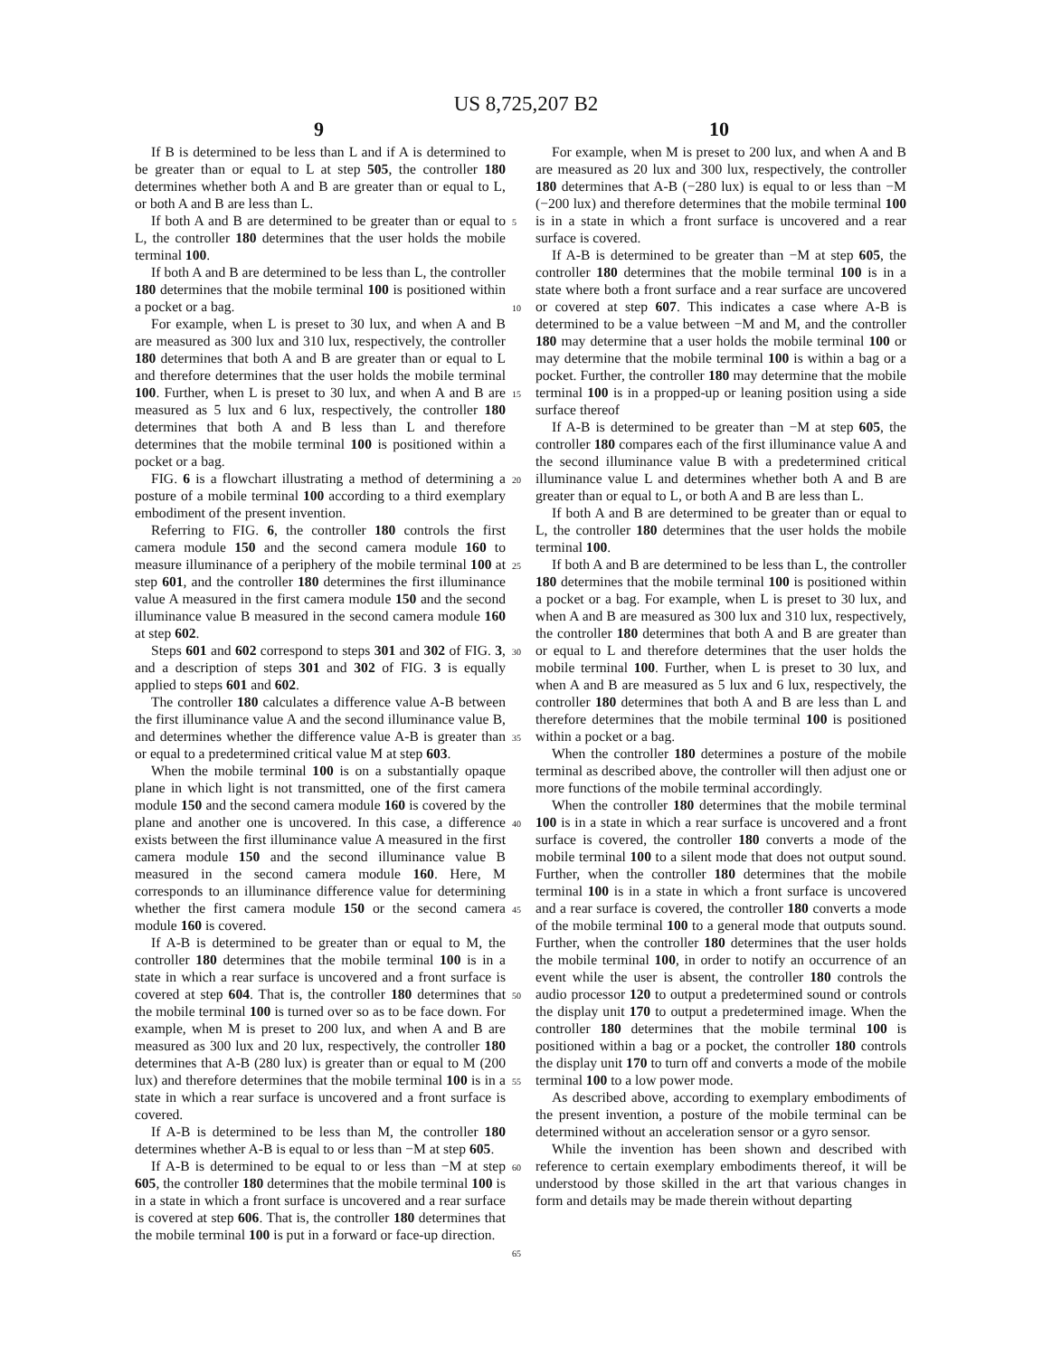US 8,725,207 B2
9 10
If B is determined to be less than L and if A is determined to be greater than or equal to L at step 505, the controller 180 determines whether both A and B are greater than or equal to L, or both A and B are less than L.
If both A and B are determined to be greater than or equal to L, the controller 180 determines that the user holds the mobile terminal 100.
If both A and B are determined to be less than L, the controller 180 determines that the mobile terminal 100 is positioned within a pocket or a bag.
For example, when L is preset to 30 lux, and when A and B are measured as 300 lux and 310 lux, respectively, the controller 180 determines that both A and B are greater than or equal to L and therefore determines that the user holds the mobile terminal 100. Further, when L is preset to 30 lux, and when A and B are measured as 5 lux and 6 lux, respectively, the controller 180 determines that both A and B less than L and therefore determines that the mobile terminal 100 is positioned within a pocket or a bag.
FIG. 6 is a flowchart illustrating a method of determining a posture of a mobile terminal 100 according to a third exemplary embodiment of the present invention.
Referring to FIG. 6, the controller 180 controls the first camera module 150 and the second camera module 160 to measure illuminance of a periphery of the mobile terminal 100 at step 601, and the controller 180 determines the first illuminance value A measured in the first camera module 150 and the second illuminance value B measured in the second camera module 160 at step 602.
Steps 601 and 602 correspond to steps 301 and 302 of FIG. 3, and a description of steps 301 and 302 of FIG. 3 is equally applied to steps 601 and 602.
The controller 180 calculates a difference value A-B between the first illuminance value A and the second illuminance value B, and determines whether the difference value A-B is greater than or equal to a predetermined critical value M at step 603.
When the mobile terminal 100 is on a substantially opaque plane in which light is not transmitted, one of the first camera module 150 and the second camera module 160 is covered by the plane and another one is uncovered. In this case, a difference exists between the first illuminance value A measured in the first camera module 150 and the second illuminance value B measured in the second camera module 160. Here, M corresponds to an illuminance difference value for determining whether the first camera module 150 or the second camera module 160 is covered.
If A-B is determined to be greater than or equal to M, the controller 180 determines that the mobile terminal 100 is in a state in which a rear surface is uncovered and a front surface is covered at step 604. That is, the controller 180 determines that the mobile terminal 100 is turned over so as to be face down. For example, when M is preset to 200 lux, and when A and B are measured as 300 lux and 20 lux, respectively, the controller 180 determines that A-B (280 lux) is greater than or equal to M (200 lux) and therefore determines that the mobile terminal 100 is in a state in which a rear surface is uncovered and a front surface is covered.
If A-B is determined to be less than M, the controller 180 determines whether A-B is equal to or less than −M at step 605.
If A-B is determined to be equal to or less than −M at step 605, the controller 180 determines that the mobile terminal 100 is in a state in which a front surface is uncovered and a rear surface is covered at step 606. That is, the controller 180 determines that the mobile terminal 100 is put in a forward or face-up direction.
5
10
15
20
25
30
35
40
45
50
55
60
65
For example, when M is preset to 200 lux, and when A and B are measured as 20 lux and 300 lux, respectively, the controller 180 determines that A-B (−280 lux) is equal to or less than −M (−200 lux) and therefore determines that the mobile terminal 100 is in a state in which a front surface is uncovered and a rear surface is covered.
If A-B is determined to be greater than −M at step 605, the controller 180 determines that the mobile terminal 100 is in a state where both a front surface and a rear surface are uncovered or covered at step 607. This indicates a case where A-B is determined to be a value between −M and M, and the controller 180 may determine that a user holds the mobile terminal 100 or may determine that the mobile terminal 100 is within a bag or a pocket. Further, the controller 180 may determine that the mobile terminal 100 is in a propped-up or leaning position using a side surface thereof
If A-B is determined to be greater than −M at step 605, the controller 180 compares each of the first illuminance value A and the second illuminance value B with a predetermined critical illuminance value L and determines whether both A and B are greater than or equal to L, or both A and B are less than L.
If both A and B are determined to be greater than or equal to L, the controller 180 determines that the user holds the mobile terminal 100.
If both A and B are determined to be less than L, the controller 180 determines that the mobile terminal 100 is positioned within a pocket or a bag. For example, when L is preset to 30 lux, and when A and B are measured as 300 lux and 310 lux, respectively, the controller 180 determines that both A and B are greater than or equal to L and therefore determines that the user holds the mobile terminal 100. Further, when L is preset to 30 lux, and when A and B are measured as 5 lux and 6 lux, respectively, the controller 180 determines that both A and B are less than L and therefore determines that the mobile terminal 100 is positioned within a pocket or a bag.
When the controller 180 determines a posture of the mobile terminal as described above, the controller will then adjust one or more functions of the mobile terminal accordingly.
When the controller 180 determines that the mobile terminal 100 is in a state in which a rear surface is uncovered and a front surface is covered, the controller 180 converts a mode of the mobile terminal 100 to a silent mode that does not output sound. Further, when the controller 180 determines that the mobile terminal 100 is in a state in which a front surface is uncovered and a rear surface is covered, the controller 180 converts a mode of the mobile terminal 100 to a general mode that outputs sound. Further, when the controller 180 determines that the user holds the mobile terminal 100, in order to notify an occurrence of an event while the user is absent, the controller 180 controls the audio processor 120 to output a predetermined sound or controls the display unit 170 to output a predetermined image. When the controller 180 determines that the mobile terminal 100 is positioned within a bag or a pocket, the controller 180 controls the display unit 170 to turn off and converts a mode of the mobile terminal 100 to a low power mode.
As described above, according to exemplary embodiments of the present invention, a posture of the mobile terminal can be determined without an acceleration sensor or a gyro sensor.
While the invention has been shown and described with reference to certain exemplary embodiments thereof, it will be understood by those skilled in the art that various changes in form and details may be made therein without departing